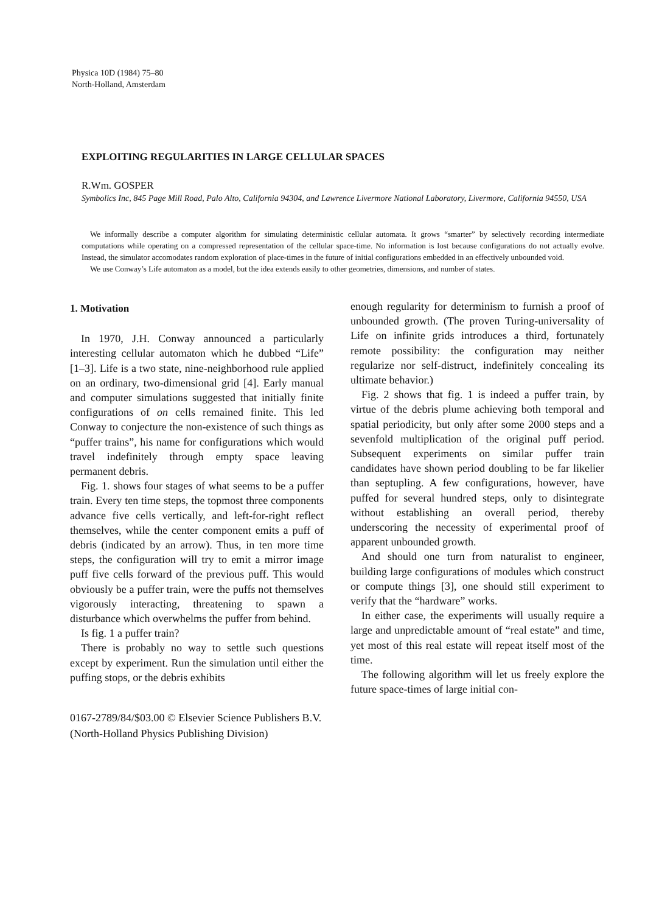Physica 10D (1984) 75–80
North-Holland, Amsterdam
EXPLOITING REGULARITIES IN LARGE CELLULAR SPACES
R.Wm. GOSPER
Symbolics Inc, 845 Page Mill Road, Palo Alto, California 94304, and Lawrence Livermore National Laboratory, Livermore, California 94550, USA
We informally describe a computer algorithm for simulating deterministic cellular automata. It grows “smarter” by selectively recording intermediate computations while operating on a compressed representation of the cellular space-time. No information is lost because configurations do not actually evolve. Instead, the simulator accomodates random exploration of place-times in the future of initial configurations embedded in an effectively unbounded void.
We use Conway’s Life automaton as a model, but the idea extends easily to other geometries, dimensions, and number of states.
1. Motivation
In 1970, J.H. Conway announced a particularly interesting cellular automaton which he dubbed “Life” [1–3]. Life is a two state, nine-neighborhood rule applied on an ordinary, two-dimensional grid [4]. Early manual and computer simulations suggested that initially finite configurations of on cells remained finite. This led Conway to conjecture the non-existence of such things as “puffer trains”, his name for configurations which would travel indefinitely through empty space leaving permanent debris.
Fig. 1. shows four stages of what seems to be a puffer train. Every ten time steps, the topmost three components advance five cells vertically, and left-for-right reflect themselves, while the center component emits a puff of debris (indicated by an arrow). Thus, in ten more time steps, the configuration will try to emit a mirror image puff five cells forward of the previous puff. This would obviously be a puffer train, were the puffs not themselves vigorously interacting, threatening to spawn a disturbance which overwhelms the puffer from behind.
Is fig. 1 a puffer train?
There is probably no way to settle such questions except by experiment. Run the simulation until either the puffing stops, or the debris exhibits
enough regularity for determinism to furnish a proof of unbounded growth. (The proven Turing-universality of Life on infinite grids introduces a third, fortunately remote possibility: the configuration may neither regularize nor self-distruct, indefinitely concealing its ultimate behavior.)
Fig. 2 shows that fig. 1 is indeed a puffer train, by virtue of the debris plume achieving both temporal and spatial periodicity, but only after some 2000 steps and a sevenfold multiplication of the original puff period. Subsequent experiments on similar puffer train candidates have shown period doubling to be far likelier than septupling. A few configurations, however, have puffed for several hundred steps, only to disintegrate without establishing an overall period, thereby underscoring the necessity of experimental proof of apparent unbounded growth.
And should one turn from naturalist to engineer, building large configurations of modules which construct or compute things [3], one should still experiment to verify that the “hardware” works.
In either case, the experiments will usually require a large and unpredictable amount of “real estate” and time, yet most of this real estate will repeat itself most of the time.
The following algorithm will let us freely explore the future space-times of large initial con-
0167-2789/84/$03.00 © Elsevier Science Publishers B.V.
(North-Holland Physics Publishing Division)